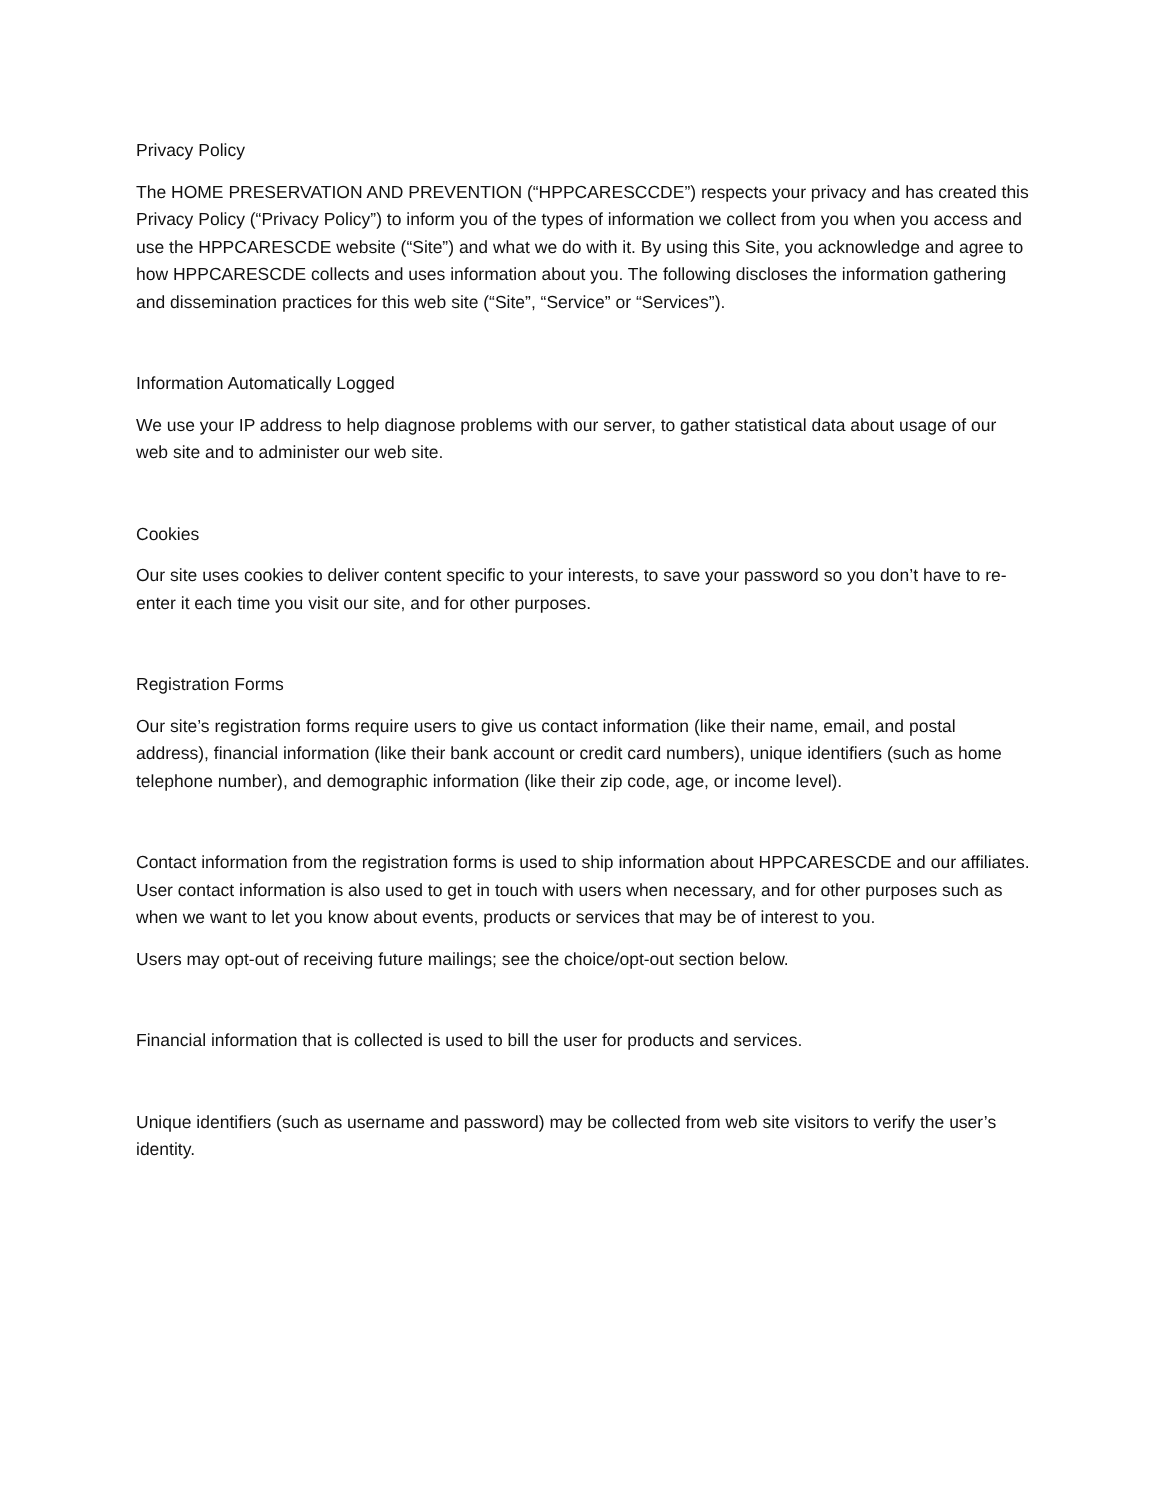Privacy Policy
The HOME PRESERVATION AND PREVENTION (“HPPCARESCCDE”) respects your privacy and has created this Privacy Policy (“Privacy Policy”) to inform you of the types of information we collect from you when you access and use the HPPCARESCDE website (“Site”) and what we do with it. By using this Site, you acknowledge and agree to how HPPCARESCDE collects and uses information about you. The following discloses the information gathering and dissemination practices for this web site (“Site”, “Service” or “Services”).
Information Automatically Logged
We use your IP address to help diagnose problems with our server, to gather statistical data about usage of our web site and to administer our web site.
Cookies
Our site uses cookies to deliver content specific to your interests, to save your password so you don’t have to re-enter it each time you visit our site, and for other purposes.
Registration Forms
Our site’s registration forms require users to give us contact information (like their name, email, and postal address), financial information (like their bank account or credit card numbers), unique identifiers (such as home telephone number), and demographic information (like their zip code, age, or income level).
Contact information from the registration forms is used to ship information about HPPCARESCDE and our affiliates. User contact information is also used to get in touch with users when necessary, and for other purposes such as when we want to let you know about events, products or services that may be of interest to you.
Users may opt-out of receiving future mailings; see the choice/opt-out section below.
Financial information that is collected is used to bill the user for products and services.
Unique identifiers (such as username and password) may be collected from web site visitors to verify the user’s identity.